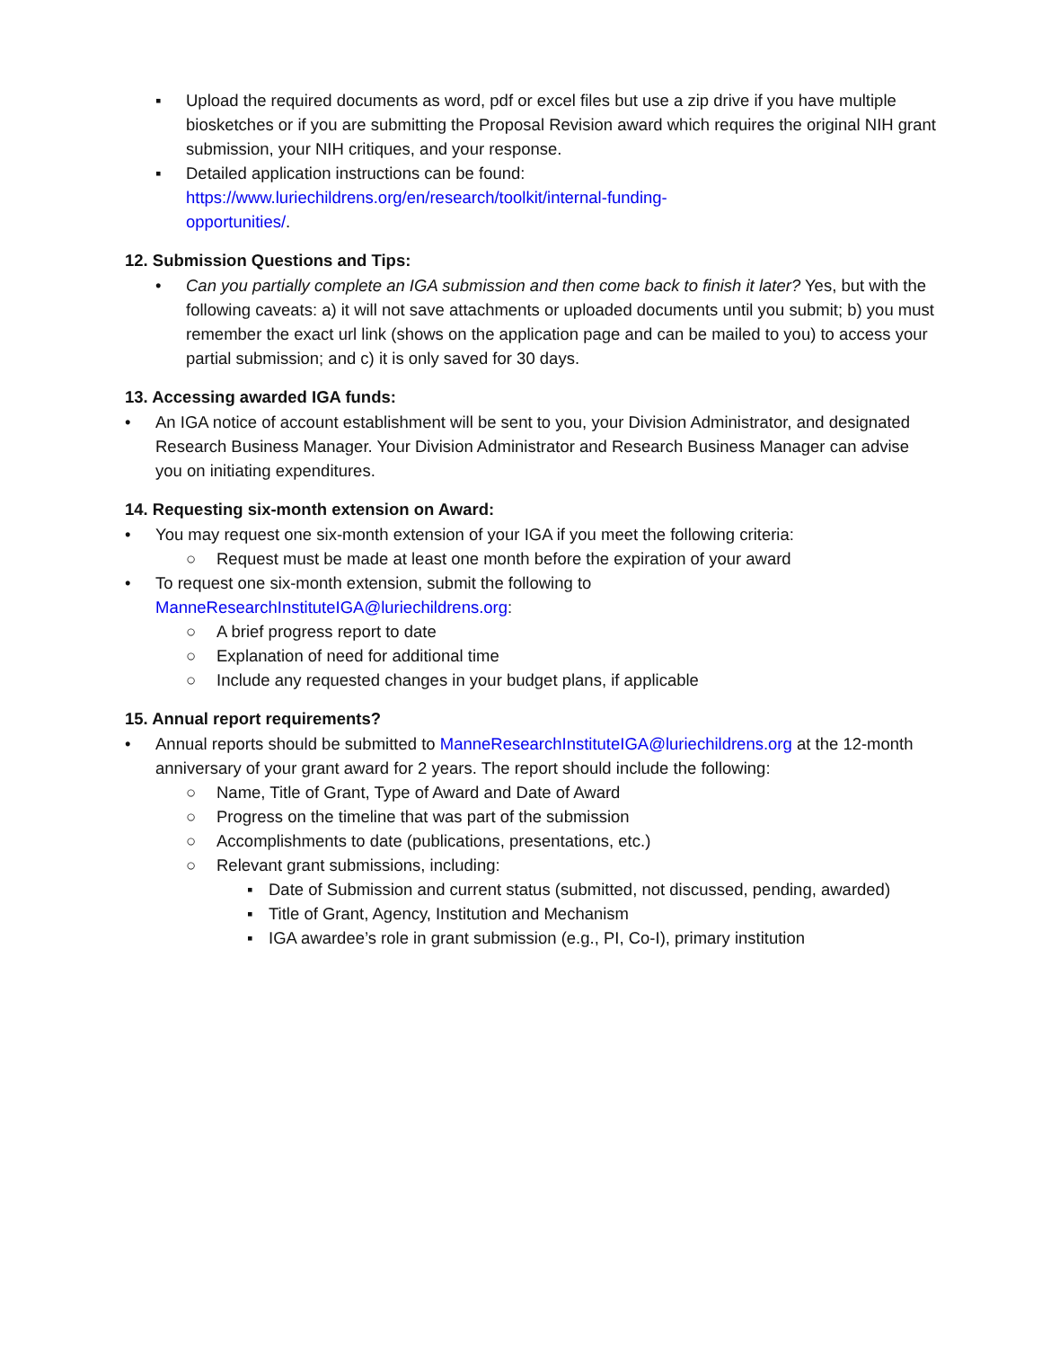▪ Upload the required documents as word, pdf or excel files but use a zip drive if you have multiple biosketches or if you are submitting the Proposal Revision award which requires the original NIH grant submission, your NIH critiques, and your response.
▪ Detailed application instructions can be found:
https://www.luriechildrens.org/en/research/toolkit/internal-funding-
opportunities/.
12. Submission Questions and Tips:
• Can you partially complete an IGA submission and then come back to finish it later? Yes, but with the following caveats: a) it will not save attachments or uploaded documents until you submit; b) you must remember the exact url link (shows on the application page and can be mailed to you) to access your partial submission; and c) it is only saved for 30 days.
13. Accessing awarded IGA funds:
• An IGA notice of account establishment will be sent to you, your Division Administrator, and designated Research Business Manager. Your Division Administrator and Research Business Manager can advise you on initiating expenditures.
14. Requesting six-month extension on Award:
• You may request one six-month extension of your IGA if you meet the following criteria:
○ Request must be made at least one month before the expiration of your award
• To request one six-month extension, submit the following to
ManneResearchInstituteIGA@luriechildrens.org:
○ A brief progress report to date
○ Explanation of need for additional time
○ Include any requested changes in your budget plans, if applicable
15. Annual report requirements?
• Annual reports should be submitted to ManneResearchInstituteIGA@luriechildrens.org at the 12-month anniversary of your grant award for 2 years. The report should include the following:
○ Name, Title of Grant, Type of Award and Date of Award
○ Progress on the timeline that was part of the submission
○ Accomplishments to date (publications, presentations, etc.)
○ Relevant grant submissions, including:
▪ Date of Submission and current status (submitted, not discussed, pending, awarded)
▪ Title of Grant, Agency, Institution and Mechanism
▪ IGA awardee’s role in grant submission (e.g., PI, Co-I), primary institution